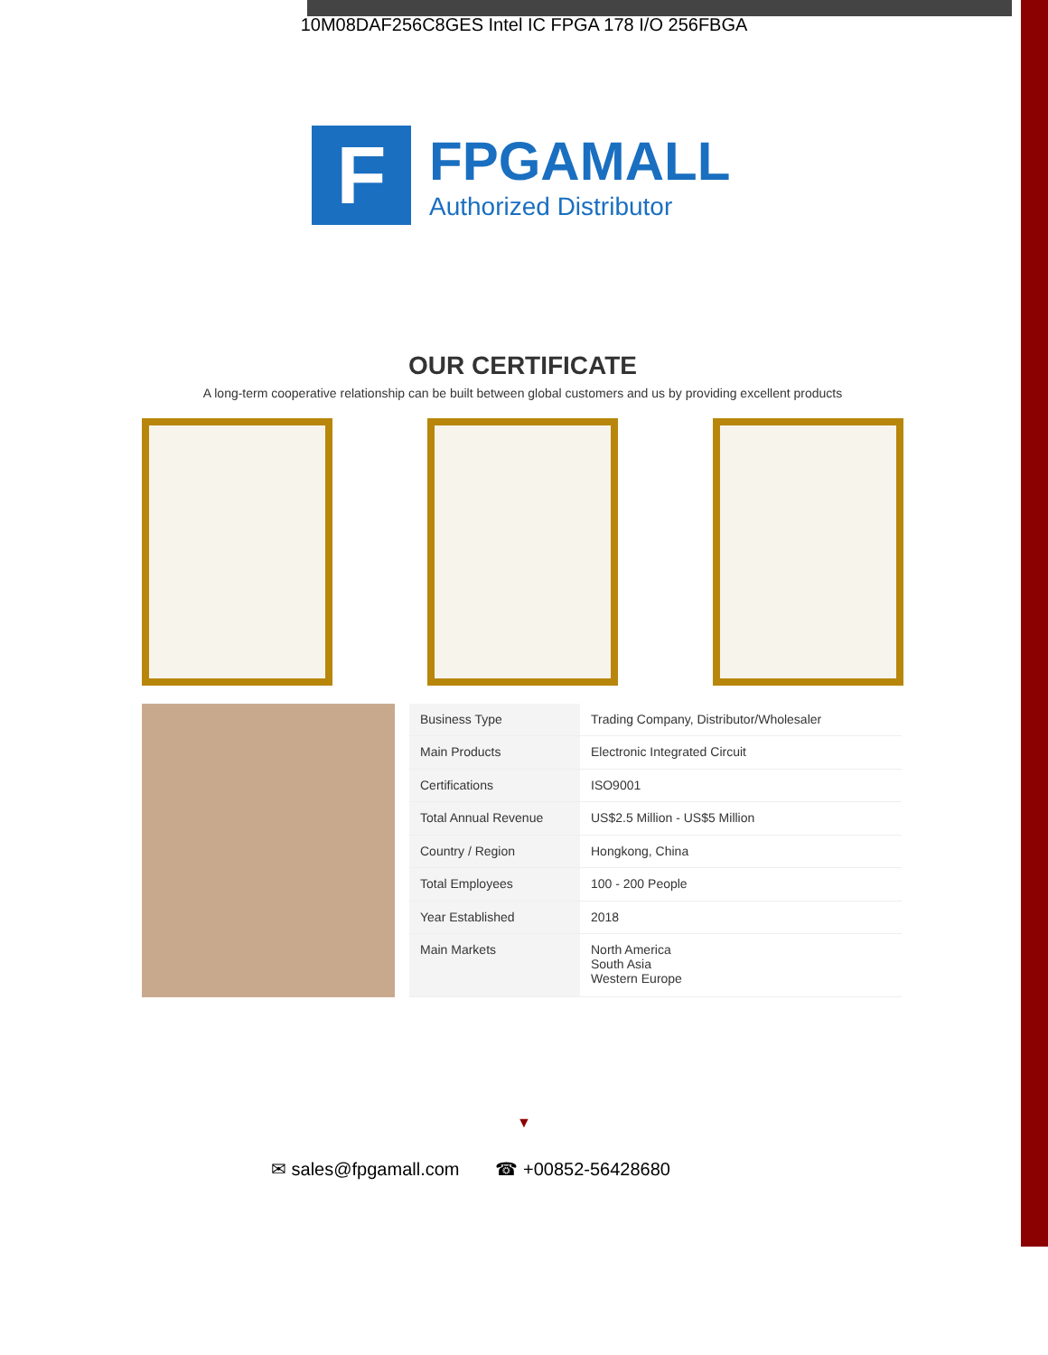10M08DAF256C8GES Intel IC FPGA 178 I/O 256FBGA
F
FPGAMALL
Authorized Distributor
OUR CERTIFICATE
A long-term cooperative relationship can be built between global customers and us by providing excellent products
| Business Type | Trading Company, Distributor/Wholesaler |
| Main Products | Electronic Integrated Circuit |
| Certifications | ISO9001 |
| Total Annual Revenue | US$2.5 Million - US$5 Million |
| Country / Region | Hongkong, China |
| Total Employees | 100 - 200 People |
| Year Established | 2018 |
| Main Markets | North America South Asia Western Europe |
▼
✉ sales@fpgamall.com ☎ +00852-56428680